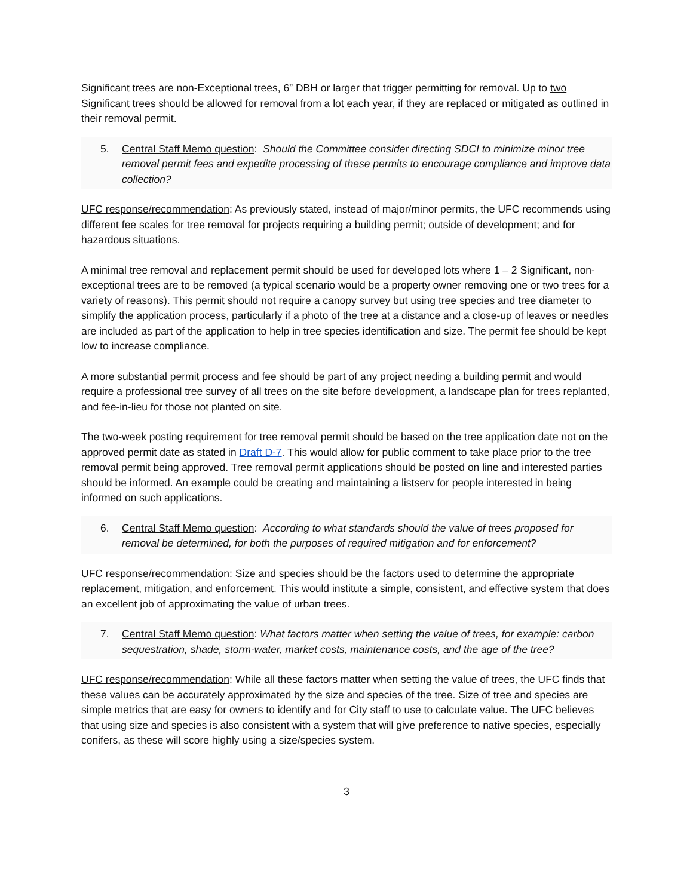Significant trees are non-Exceptional trees, 6” DBH or larger that trigger permitting for removal. Up to two Significant trees should be allowed for removal from a lot each year, if they are replaced or mitigated as outlined in their removal permit.
5. Central Staff Memo question: Should the Committee consider directing SDCI to minimize minor tree removal permit fees and expedite processing of these permits to encourage compliance and improve data collection?
UFC response/recommendation: As previously stated, instead of major/minor permits, the UFC recommends using different fee scales for tree removal for projects requiring a building permit; outside of development; and for hazardous situations.
A minimal tree removal and replacement permit should be used for developed lots where 1 – 2 Significant, non-exceptional trees are to be removed (a typical scenario would be a property owner removing one or two trees for a variety of reasons). This permit should not require a canopy survey but using tree species and tree diameter to simplify the application process, particularly if a photo of the tree at a distance and a close-up of leaves or needles are included as part of the application to help in tree species identification and size. The permit fee should be kept low to increase compliance.
A more substantial permit process and fee should be part of any project needing a building permit and would require a professional tree survey of all trees on the site before development, a landscape plan for trees replanted, and fee-in-lieu for those not planted on site.
The two-week posting requirement for tree removal permit should be based on the tree application date not on the approved permit date as stated in Draft D-7. This would allow for public comment to take place prior to the tree removal permit being approved. Tree removal permit applications should be posted on line and interested parties should be informed. An example could be creating and maintaining a listserv for people interested in being informed on such applications.
6. Central Staff Memo question: According to what standards should the value of trees proposed for removal be determined, for both the purposes of required mitigation and for enforcement?
UFC response/recommendation: Size and species should be the factors used to determine the appropriate replacement, mitigation, and enforcement. This would institute a simple, consistent, and effective system that does an excellent job of approximating the value of urban trees.
7. Central Staff Memo question: What factors matter when setting the value of trees, for example: carbon sequestration, shade, storm-water, market costs, maintenance costs, and the age of the tree?
UFC response/recommendation: While all these factors matter when setting the value of trees, the UFC finds that these values can be accurately approximated by the size and species of the tree. Size of tree and species are simple metrics that are easy for owners to identify and for City staff to use to calculate value. The UFC believes that using size and species is also consistent with a system that will give preference to native species, especially conifers, as these will score highly using a size/species system.
3